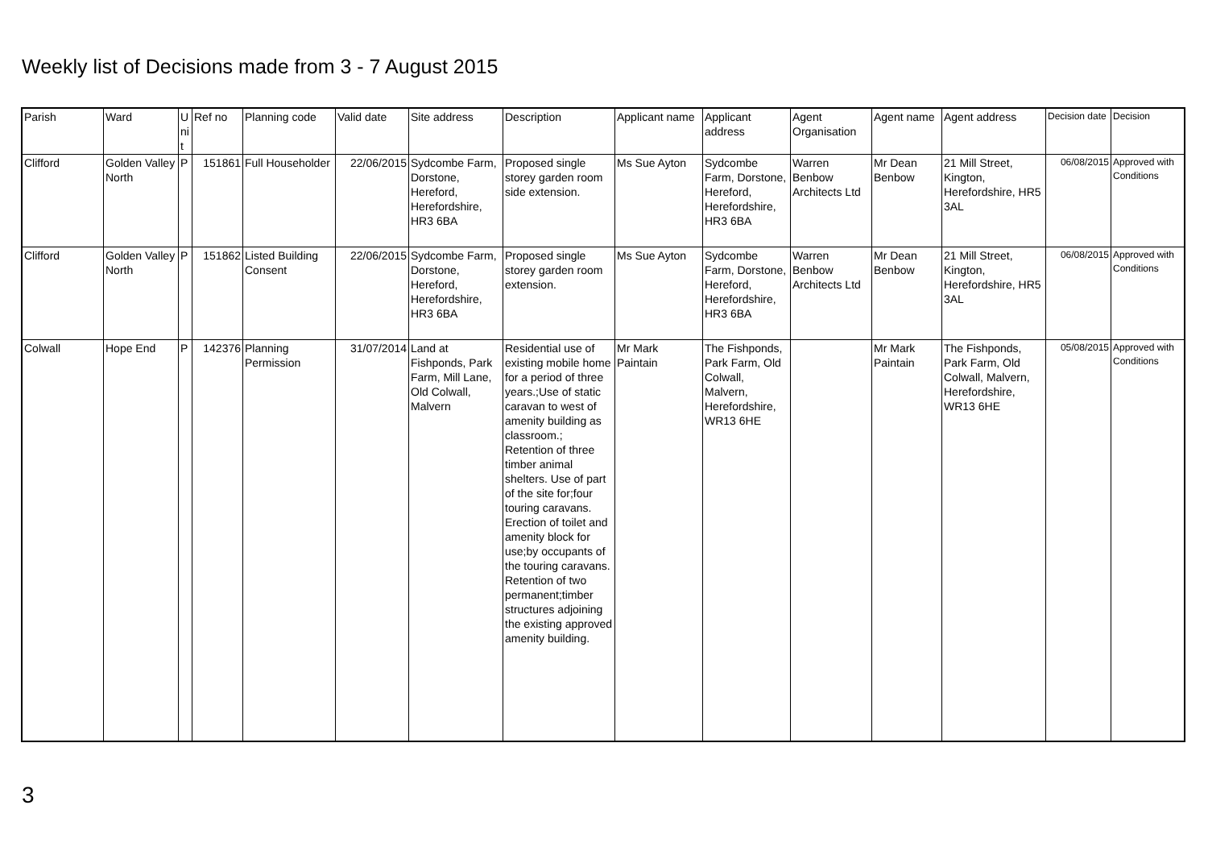Weekly list of Decisions made from 3 - 7 August 2015
| Parish | Ward | U ni t | Ref no | Planning code | Valid date | Site address | Description | Applicant name | Applicant address | Agent Organisation | Agent name | Agent address | Decision date | Decision |
| --- | --- | --- | --- | --- | --- | --- | --- | --- | --- | --- | --- | --- | --- | --- |
| Clifford | Golden Valley North | P | 151861 | Full Householder | 22/06/2015 | Sydcombe Farm, Dorstone, Hereford, Herefordshire, HR3 6BA | Proposed single storey garden room side extension. | Ms Sue Ayton | Sydcombe Farm, Dorstone, Hereford, Herefordshire, HR3 6BA | Warren Benbow Architects Ltd | Mr Dean Benbow | 21 Mill Street, Kington, Herefordshire, HR5 3AL | 06/08/2015 | Approved with Conditions |
| Clifford | Golden Valley North | P | 151862 | Listed Building Consent | 22/06/2015 | Sydcombe Farm, Dorstone, Hereford, Herefordshire, HR3 6BA | Proposed single storey garden room extension. | Ms Sue Ayton | Sydcombe Farm, Dorstone, Hereford, Herefordshire, HR3 6BA | Warren Benbow Architects Ltd | Mr Dean Benbow | 21 Mill Street, Kington, Herefordshire, HR5 3AL | 06/08/2015 | Approved with Conditions |
| Colwall | Hope End | P | 142376 | Planning Permission | 31/07/2014 | Land at Fishponds, Park Farm, Mill Lane, Old Colwall, Malvern | Residential use of existing mobile home for a period of three years.;Use of static caravan to west of amenity building as classroom.; Retention of three timber animal shelters. Use of part of the site for;four touring caravans. Erection of toilet and amenity block for use;by occupants of the touring caravans. Retention of two permanent;timber structures adjoining the existing approved amenity building. | Mr Mark Paintain | The Fishponds, Park Farm, Old Colwall, Malvern, Herefordshire, WR13 6HE | | Mr Mark Paintain | The Fishponds, Park Farm, Old Colwall, Malvern, Herefordshire, WR13 6HE | 05/08/2015 | Approved with Conditions |
3